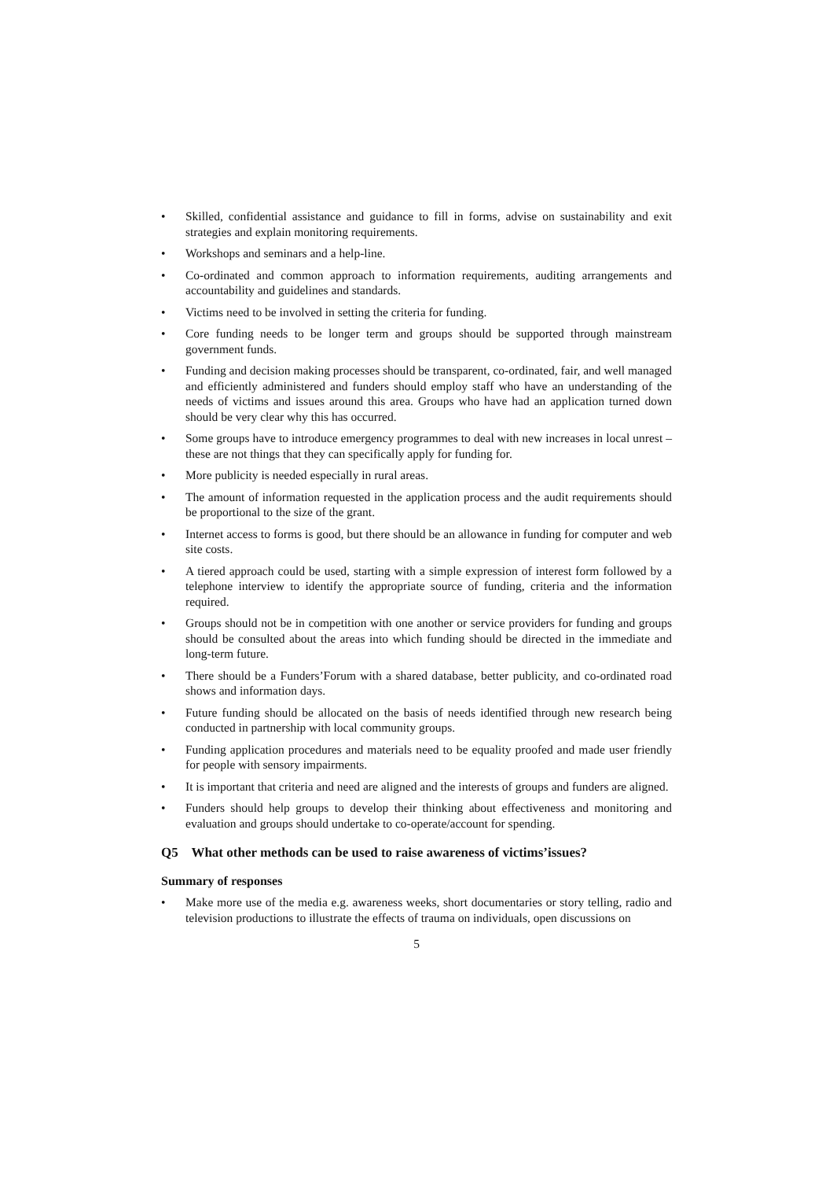• Skilled, confidential assistance and guidance to fill in forms, advise on sustainability and exit strategies and explain monitoring requirements.
• Workshops and seminars and a help-line.
• Co-ordinated and common approach to information requirements, auditing arrangements and accountability and guidelines and standards.
• Victims need to be involved in setting the criteria for funding.
• Core funding needs to be longer term and groups should be supported through mainstream government funds.
• Funding and decision making processes should be transparent, co-ordinated, fair, and well managed and efficiently administered and funders should employ staff who have an understanding of the needs of victims and issues around this area. Groups who have had an application turned down should be very clear why this has occurred.
• Some groups have to introduce emergency programmes to deal with new increases in local unrest – these are not things that they can specifically apply for funding for.
• More publicity is needed especially in rural areas.
• The amount of information requested in the application process and the audit requirements should be proportional to the size of the grant.
• Internet access to forms is good, but there should be an allowance in funding for computer and web site costs.
• A tiered approach could be used, starting with a simple expression of interest form followed by a telephone interview to identify the appropriate source of funding, criteria and the information required.
• Groups should not be in competition with one another or service providers for funding and groups should be consulted about the areas into which funding should be directed in the immediate and long-term future.
• There should be a Funders’Forum with a shared database, better publicity, and co-ordinated road shows and information days.
• Future funding should be allocated on the basis of needs identified through new research being conducted in partnership with local community groups.
• Funding application procedures and materials need to be equality proofed and made user friendly for people with sensory impairments.
• It is important that criteria and need are aligned and the interests of groups and funders are aligned.
• Funders should help groups to develop their thinking about effectiveness and monitoring and evaluation and groups should undertake to co-operate/account for spending.
Q5 What other methods can be used to raise awareness of victims’issues?
Summary of responses
• Make more use of the media e.g. awareness weeks, short documentaries or story telling, radio and television productions to illustrate the effects of trauma on individuals, open discussions on
5